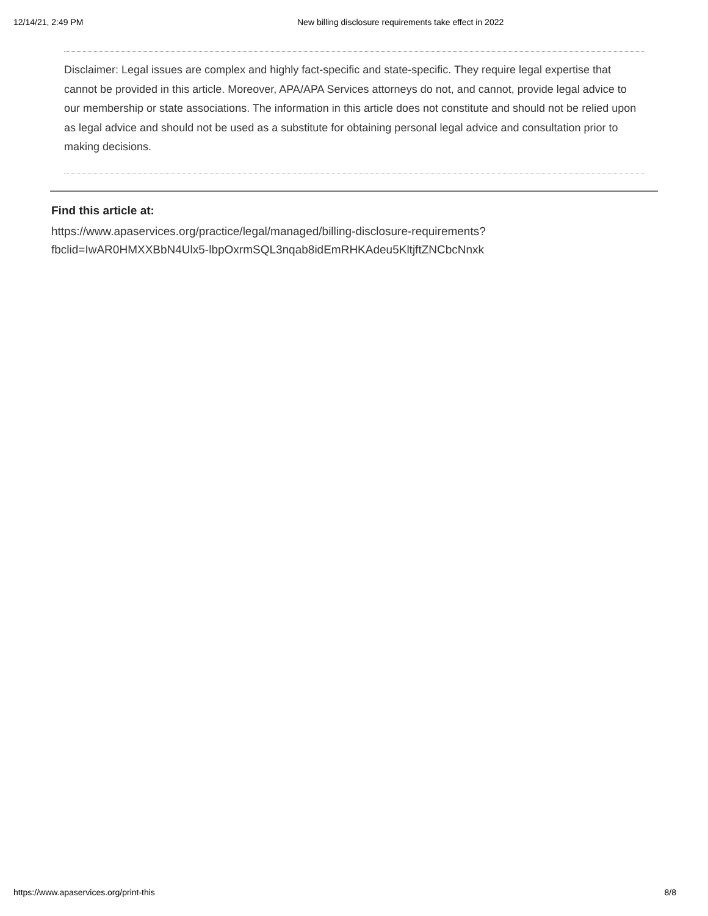12/14/21, 2:49 PM New billing disclosure requirements take effect in 2022
Disclaimer: Legal issues are complex and highly fact-specific and state-specific. They require legal expertise that cannot be provided in this article. Moreover, APA/APA Services attorneys do not, and cannot, provide legal advice to our membership or state associations. The information in this article does not constitute and should not be relied upon as legal advice and should not be used as a substitute for obtaining personal legal advice and consultation prior to making decisions.
Find this article at:
https://www.apaservices.org/practice/legal/managed/billing-disclosure-requirements?
fbclid=IwAR0HMXXBbN4Ulx5-lbpOxrmSQL3nqab8idEmRHKAdeu5KltjftZNCbcNnxk
https://www.apaservices.org/print-this 8/8